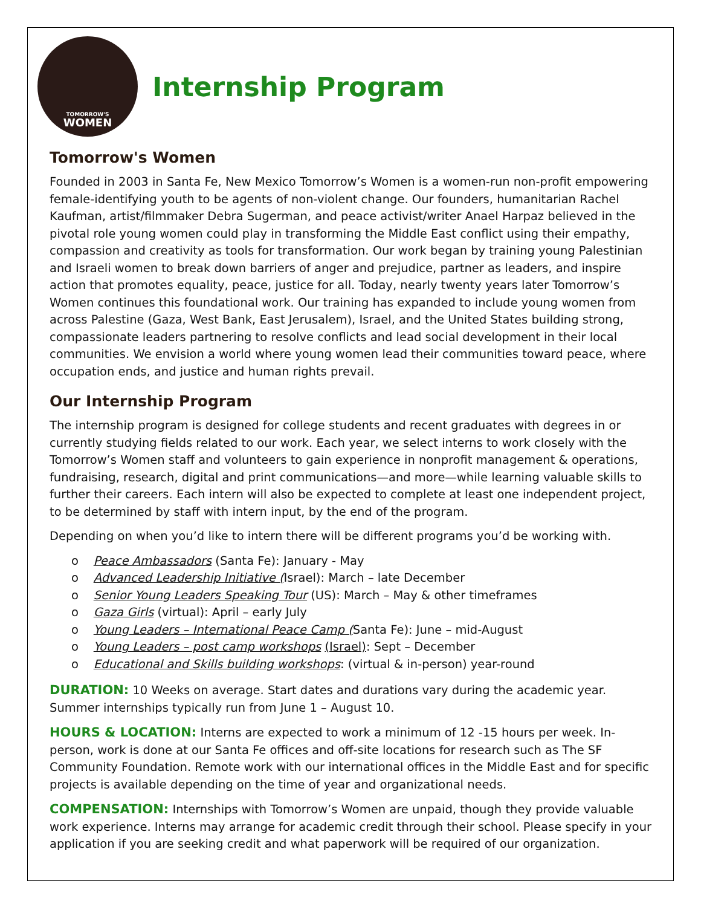TOMORROW'S
WOMEN
Internship Program
Tomorrow's Women
Founded in 2003 in Santa Fe, New Mexico Tomorrow’s Women is a women-run non-profit empowering female-identifying youth to be agents of non-violent change. Our founders, humanitarian Rachel Kaufman, artist/filmmaker Debra Sugerman, and peace activist/writer Anael Harpaz believed in the pivotal role young women could play in transforming the Middle East conflict using their empathy, compassion and creativity as tools for transformation. Our work began by training young Palestinian and Israeli women to break down barriers of anger and prejudice, partner as leaders, and inspire action that promotes equality, peace, justice for all. Today, nearly twenty years later Tomorrow’s Women continues this foundational work. Our training has expanded to include young women from across Palestine (Gaza, West Bank, East Jerusalem), Israel, and the United States building strong, compassionate leaders partnering to resolve conflicts and lead social development in their local communities. We envision a world where young women lead their communities toward peace, where occupation ends, and justice and human rights prevail.
Our Internship Program
The internship program is designed for college students and recent graduates with degrees in or currently studying fields related to our work. Each year, we select interns to work closely with the Tomorrow’s Women staff and volunteers to gain experience in nonprofit management & operations, fundraising, research, digital and print communications—and more—while learning valuable skills to further their careers. Each intern will also be expected to complete at least one independent project, to be determined by staff with intern input, by the end of the program.
Depending on when you’d like to intern there will be different programs you’d be working with.
o Peace Ambassadors (Santa Fe): January - May
o Advanced Leadership Initiative (Israel): March – late December
o Senior Young Leaders Speaking Tour (US): March – May & other timeframes
o Gaza Girls (virtual): April – early July
o Young Leaders – International Peace Camp (Santa Fe): June – mid-August
o Young Leaders – post camp workshops (Israel): Sept – December
o Educational and Skills building workshops: (virtual & in-person) year-round
DURATION: 10 Weeks on average. Start dates and durations vary during the academic year. Summer internships typically run from June 1 – August 10.
HOURS & LOCATION: Interns are expected to work a minimum of 12 -15 hours per week. In-person, work is done at our Santa Fe offices and off-site locations for research such as The SF Community Foundation. Remote work with our international offices in the Middle East and for specific projects is available depending on the time of year and organizational needs.
COMPENSATION: Internships with Tomorrow’s Women are unpaid, though they provide valuable work experience. Interns may arrange for academic credit through their school. Please specify in your application if you are seeking credit and what paperwork will be required of our organization.